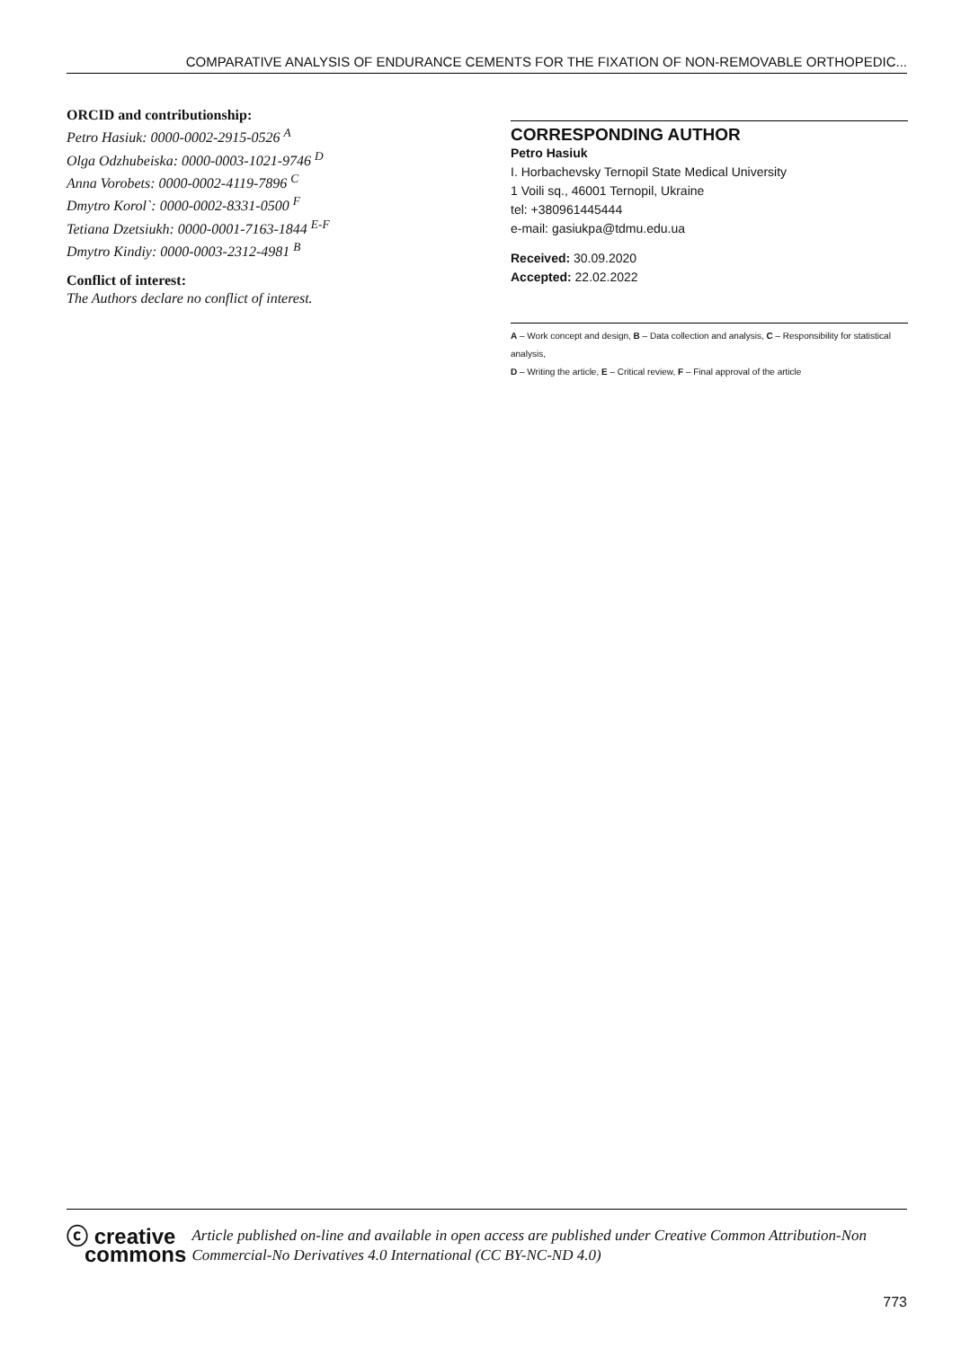COMPARATIVE ANALYSIS OF ENDURANCE CEMENTS FOR THE FIXATION OF NON-REMOVABLE ORTHOPEDIC...
ORCID and contributionship:
Petro Hasiuk: 0000-0002-2915-0526 <sup>A</sup>
Olga Odzhubeiska: 0000-0003-1021-9746 <sup>D</sup>
Anna Vorobets: 0000-0002-4119-7896 <sup>C</sup>
Dmytro Korol`: 0000-0002-8331-0500 <sup>F</sup>
Tetiana Dzetsiukh: 0000-0001-7163-1844 <sup>E-F</sup>
Dmytro Kindiy: 0000-0003-2312-4981 <sup>B</sup>
Conflict of interest:
The Authors declare no conflict of interest.
CORRESPONDING AUTHOR
Petro Hasiuk
I. Horbachevsky Ternopil State Medical University
1 Voili sq., 46001 Ternopil, Ukraine
tel: +380961445444
e-mail: gasiukpa@tdmu.edu.ua
Received: 30.09.2020
Accepted: 22.02.2022
A – Work concept and design, B – Data collection and analysis, C – Responsibility for statistical analysis,
D – Writing the article, E – Critical review, F – Final approval of the article
ⓒ creative
commons
Article published on-line and available in open access are published under Creative Common Attribution-Non Commercial-No Derivatives 4.0 International (CC BY-NC-ND 4.0)
773